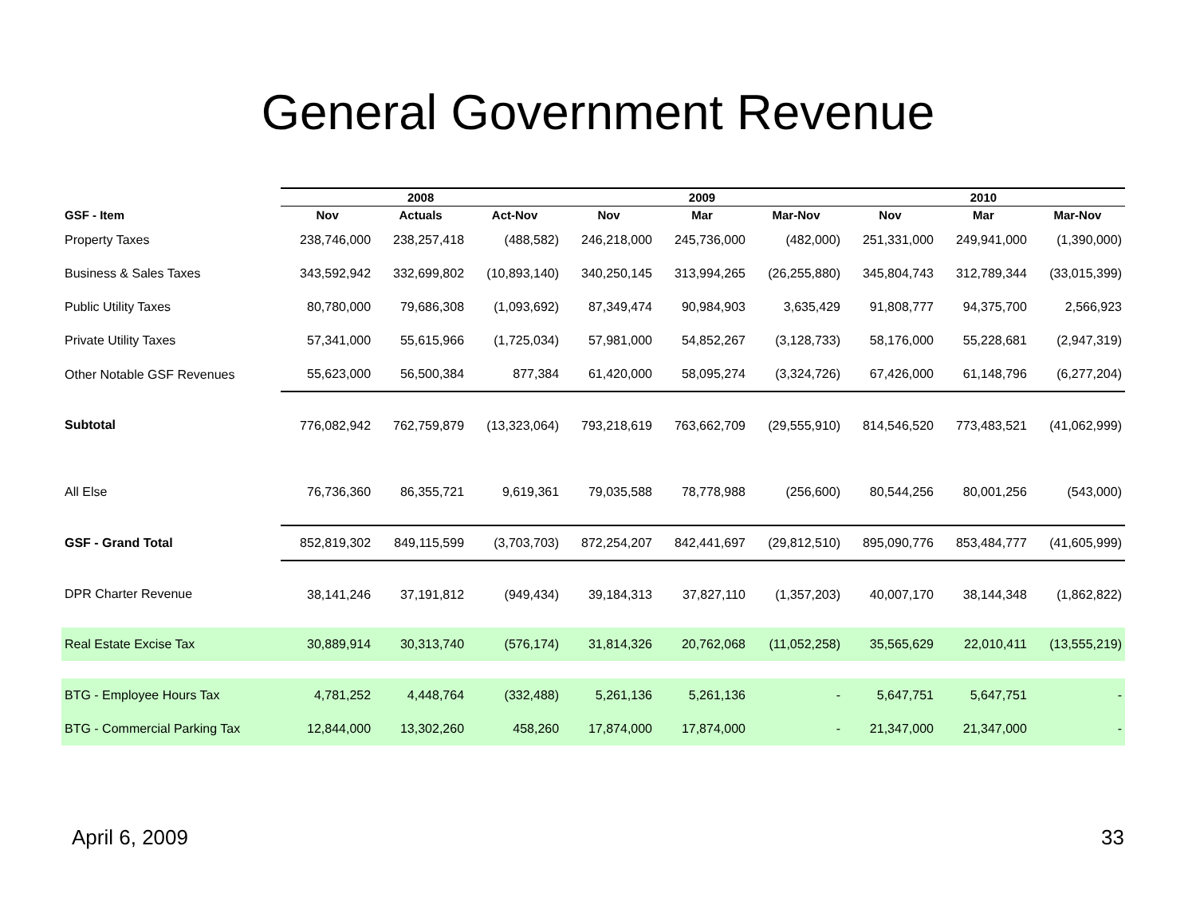General Government Revenue
| | | 2008 | | | 2009 | | | 2010 | |
| --- | --- | --- | --- | --- | --- | --- | --- | --- | --- |
| GSF - Item | Nov | Actuals | Act-Nov | Nov | Mar | Mar-Nov | Nov | Mar | Mar-Nov |
| Property Taxes | 238,746,000 | 238,257,418 | (488,582) | 246,218,000 | 245,736,000 | (482,000) | 251,331,000 | 249,941,000 | (1,390,000) |
| Business & Sales Taxes | 343,592,942 | 332,699,802 | (10,893,140) | 340,250,145 | 313,994,265 | (26,255,880) | 345,804,743 | 312,789,344 | (33,015,399) |
| Public Utility Taxes | 80,780,000 | 79,686,308 | (1,093,692) | 87,349,474 | 90,984,903 | 3,635,429 | 91,808,777 | 94,375,700 | 2,566,923 |
| Private Utility Taxes | 57,341,000 | 55,615,966 | (1,725,034) | 57,981,000 | 54,852,267 | (3,128,733) | 58,176,000 | 55,228,681 | (2,947,319) |
| Other Notable GSF Revenues | 55,623,000 | 56,500,384 | 877,384 | 61,420,000 | 58,095,274 | (3,324,726) | 67,426,000 | 61,148,796 | (6,277,204) |
| Subtotal | 776,082,942 | 762,759,879 | (13,323,064) | 793,218,619 | 763,662,709 | (29,555,910) | 814,546,520 | 773,483,521 | (41,062,999) |
| All Else | 76,736,360 | 86,355,721 | 9,619,361 | 79,035,588 | 78,778,988 | (256,600) | 80,544,256 | 80,001,256 | (543,000) |
| GSF - Grand Total | 852,819,302 | 849,115,599 | (3,703,703) | 872,254,207 | 842,441,697 | (29,812,510) | 895,090,776 | 853,484,777 | (41,605,999) |
| DPR Charter Revenue | 38,141,246 | 37,191,812 | (949,434) | 39,184,313 | 37,827,110 | (1,357,203) | 40,007,170 | 38,144,348 | (1,862,822) |
| Real Estate Excise Tax | 30,889,914 | 30,313,740 | (576,174) | 31,814,326 | 20,762,068 | (11,052,258) | 35,565,629 | 22,010,411 | (13,555,219) |
| BTG - Employee Hours Tax | 4,781,252 | 4,448,764 | (332,488) | 5,261,136 | 5,261,136 | - | 5,647,751 | 5,647,751 | - |
| BTG - Commercial Parking Tax | 12,844,000 | 13,302,260 | 458,260 | 17,874,000 | 17,874,000 | - | 21,347,000 | 21,347,000 | - |
April 6, 2009 33